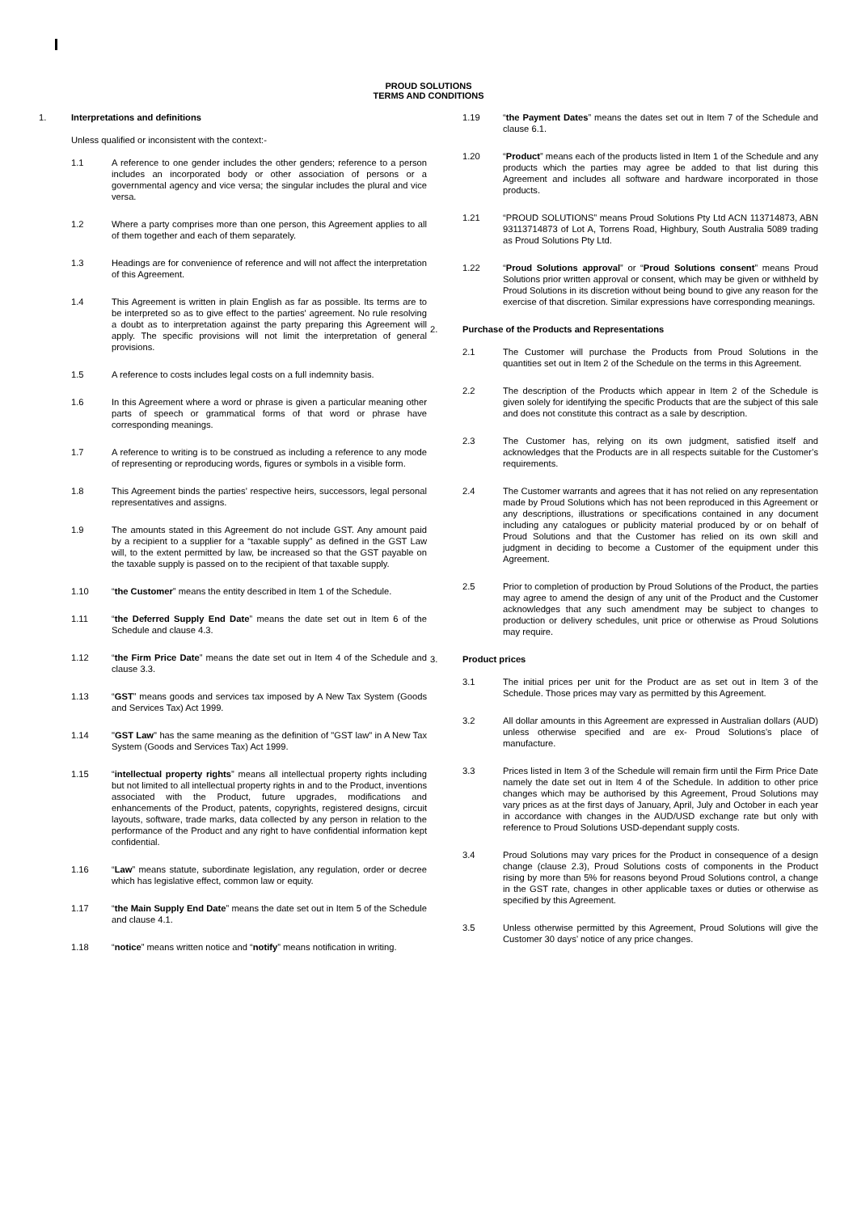PROUD SOLUTIONS
TERMS AND CONDITIONS
1. Interpretations and definitions
Unless qualified or inconsistent with the context:-
1.1 A reference to one gender includes the other genders; reference to a person includes an incorporated body or other association of persons or a governmental agency and vice versa; the singular includes the plural and vice versa.
1.2 Where a party comprises more than one person, this Agreement applies to all of them together and each of them separately.
1.3 Headings are for convenience of reference and will not affect the interpretation of this Agreement.
1.4 This Agreement is written in plain English as far as possible. Its terms are to be interpreted so as to give effect to the parties' agreement. No rule resolving a doubt as to interpretation against the party preparing this Agreement will apply. The specific provisions will not limit the interpretation of general provisions.
1.5 A reference to costs includes legal costs on a full indemnity basis.
1.6 In this Agreement where a word or phrase is given a particular meaning other parts of speech or grammatical forms of that word or phrase have corresponding meanings.
1.7 A reference to writing is to be construed as including a reference to any mode of representing or reproducing words, figures or symbols in a visible form.
1.8 This Agreement binds the parties' respective heirs, successors, legal personal representatives and assigns.
1.9 The amounts stated in this Agreement do not include GST. Any amount paid by a recipient to a supplier for a “taxable supply” as defined in the GST Law will, to the extent permitted by law, be increased so that the GST payable on the taxable supply is passed on to the recipient of that taxable supply.
1.10 “the Customer” means the entity described in Item 1 of the Schedule.
1.11 “the Deferred Supply End Date” means the date set out in Item 6 of the Schedule and clause 4.3.
1.12 “the Firm Price Date” means the date set out in Item 4 of the Schedule and clause 3.3.
1.13 “GST” means goods and services tax imposed by A New Tax System (Goods and Services Tax) Act 1999.
1.14 "GST Law" has the same meaning as the definition of "GST law" in A New Tax System (Goods and Services Tax) Act 1999.
1.15 “intellectual property rights” means all intellectual property rights including but not limited to all intellectual property rights in and to the Product, inventions associated with the Product, future upgrades, modifications and enhancements of the Product, patents, copyrights, registered designs, circuit layouts, software, trade marks, data collected by any person in relation to the performance of the Product and any right to have confidential information kept confidential.
1.16 “Law” means statute, subordinate legislation, any regulation, order or decree which has legislative effect, common law or equity.
1.17 “the Main Supply End Date” means the date set out in Item 5 of the Schedule and clause 4.1.
1.18 “notice” means written notice and “notify” means notification in writing.
1.19 “the Payment Dates” means the dates set out in Item 7 of the Schedule and clause 6.1.
1.20 “Product” means each of the products listed in Item 1 of the Schedule and any products which the parties may agree be added to that list during this Agreement and includes all software and hardware incorporated in those products.
1.21 “PROUD SOLUTIONS” means Proud Solutions Pty Ltd ACN 113714873, ABN 93113714873 of Lot A, Torrens Road, Highbury, South Australia 5089 trading as Proud Solutions Pty Ltd.
1.22 “Proud Solutions approval” or “Proud Solutions consent” means Proud Solutions prior written approval or consent, which may be given or withheld by Proud Solutions in its discretion without being bound to give any reason for the exercise of that discretion. Similar expressions have corresponding meanings.
2. Purchase of the Products and Representations
2.1 The Customer will purchase the Products from Proud Solutions in the quantities set out in Item 2 of the Schedule on the terms in this Agreement.
2.2 The description of the Products which appear in Item 2 of the Schedule is given solely for identifying the specific Products that are the subject of this sale and does not constitute this contract as a sale by description.
2.3 The Customer has, relying on its own judgment, satisfied itself and acknowledges that the Products are in all respects suitable for the Customer’s requirements.
2.4 The Customer warrants and agrees that it has not relied on any representation made by Proud Solutions which has not been reproduced in this Agreement or any descriptions, illustrations or specifications contained in any document including any catalogues or publicity material produced by or on behalf of Proud Solutions and that the Customer has relied on its own skill and judgment in deciding to become a Customer of the equipment under this Agreement.
2.5 Prior to completion of production by Proud Solutions of the Product, the parties may agree to amend the design of any unit of the Product and the Customer acknowledges that any such amendment may be subject to changes to production or delivery schedules, unit price or otherwise as Proud Solutions may require.
3. Product prices
3.1 The initial prices per unit for the Product are as set out in Item 3 of the Schedule. Those prices may vary as permitted by this Agreement.
3.2 All dollar amounts in this Agreement are expressed in Australian dollars (AUD) unless otherwise specified and are ex- Proud Solutions’s place of manufacture.
3.3 Prices listed in Item 3 of the Schedule will remain firm until the Firm Price Date namely the date set out in Item 4 of the Schedule. In addition to other price changes which may be authorised by this Agreement, Proud Solutions may vary prices as at the first days of January, April, July and October in each year in accordance with changes in the AUD/USD exchange rate but only with reference to Proud Solutions USD-dependant supply costs.
3.4 Proud Solutions may vary prices for the Product in consequence of a design change (clause 2.3), Proud Solutions costs of components in the Product rising by more than 5% for reasons beyond Proud Solutions control, a change in the GST rate, changes in other applicable taxes or duties or otherwise as specified by this Agreement.
3.5 Unless otherwise permitted by this Agreement, Proud Solutions will give the Customer 30 days’ notice of any price changes.